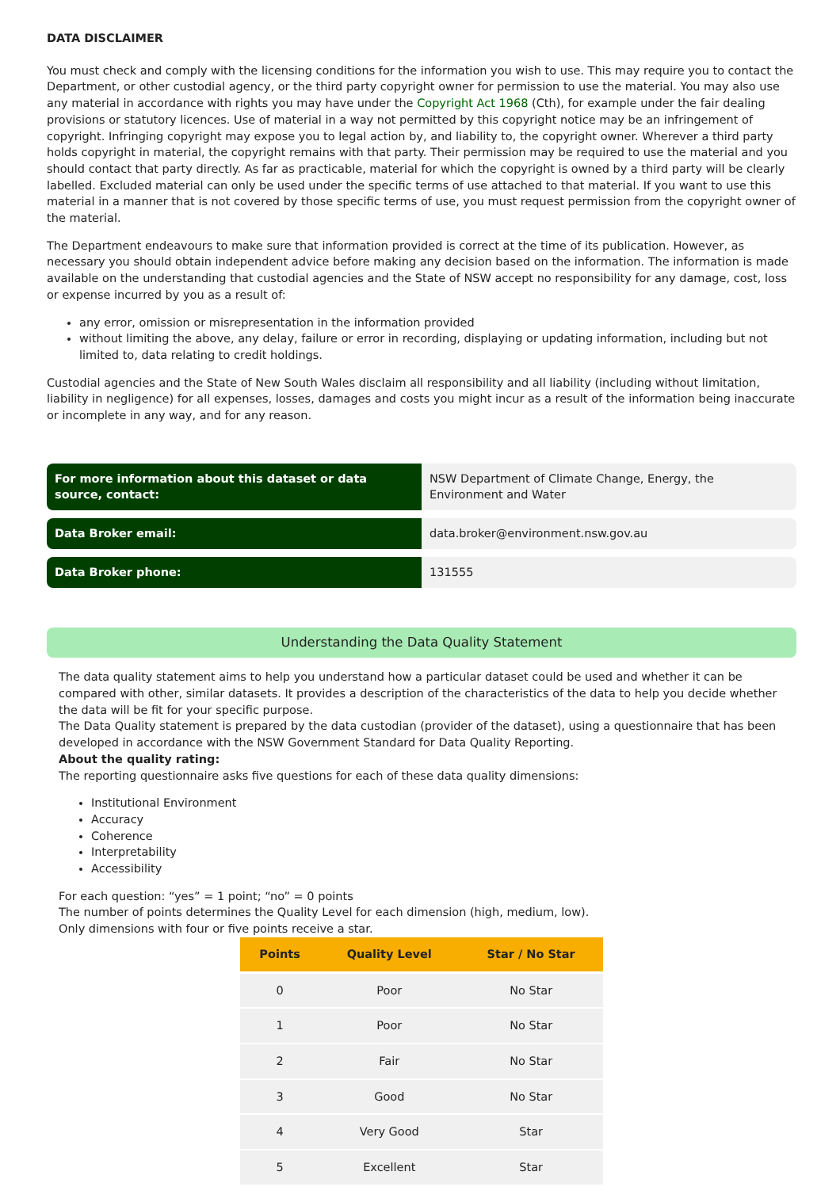DATA DISCLAIMER
You must check and comply with the licensing conditions for the information you wish to use. This may require you to contact the Department, or other custodial agency, or the third party copyright owner for permission to use the material. You may also use any material in accordance with rights you may have under the Copyright Act 1968 (Cth), for example under the fair dealing provisions or statutory licences. Use of material in a way not permitted by this copyright notice may be an infringement of copyright. Infringing copyright may expose you to legal action by, and liability to, the copyright owner. Wherever a third party holds copyright in material, the copyright remains with that party. Their permission may be required to use the material and you should contact that party directly. As far as practicable, material for which the copyright is owned by a third party will be clearly labelled. Excluded material can only be used under the specific terms of use attached to that material. If you want to use this material in a manner that is not covered by those specific terms of use, you must request permission from the copyright owner of the material.
The Department endeavours to make sure that information provided is correct at the time of its publication. However, as necessary you should obtain independent advice before making any decision based on the information. The information is made available on the understanding that custodial agencies and the State of NSW accept no responsibility for any damage, cost, loss or expense incurred by you as a result of:
any error, omission or misrepresentation in the information provided
without limiting the above, any delay, failure or error in recording, displaying or updating information, including but not limited to, data relating to credit holdings.
Custodial agencies and the State of New South Wales disclaim all responsibility and all liability (including without limitation, liability in negligence) for all expenses, losses, damages and costs you might incur as a result of the information being inaccurate or incomplete in any way, and for any reason.
| For more information about this dataset or data source, contact: | NSW Department of Climate Change, Energy, the Environment and Water |
| Data Broker email: | data.broker@environment.nsw.gov.au |
| Data Broker phone: | 131555 |
Understanding the Data Quality Statement
The data quality statement aims to help you understand how a particular dataset could be used and whether it can be compared with other, similar datasets. It provides a description of the characteristics of the data to help you decide whether the data will be fit for your specific purpose.
The Data Quality statement is prepared by the data custodian (provider of the dataset), using a questionnaire that has been developed in accordance with the NSW Government Standard for Data Quality Reporting.
About the quality rating:
The reporting questionnaire asks five questions for each of these data quality dimensions:
Institutional Environment
Accuracy
Coherence
Interpretability
Accessibility
For each question: “yes” = 1 point; “no” = 0 points
The number of points determines the Quality Level for each dimension (high, medium, low).
Only dimensions with four or five points receive a star.
| Points | Quality Level | Star / No Star |
| --- | --- | --- |
| 0 | Poor | No Star |
| 1 | Poor | No Star |
| 2 | Fair | No Star |
| 3 | Good | No Star |
| 4 | Very Good | Star |
| 5 | Excellent | Star |